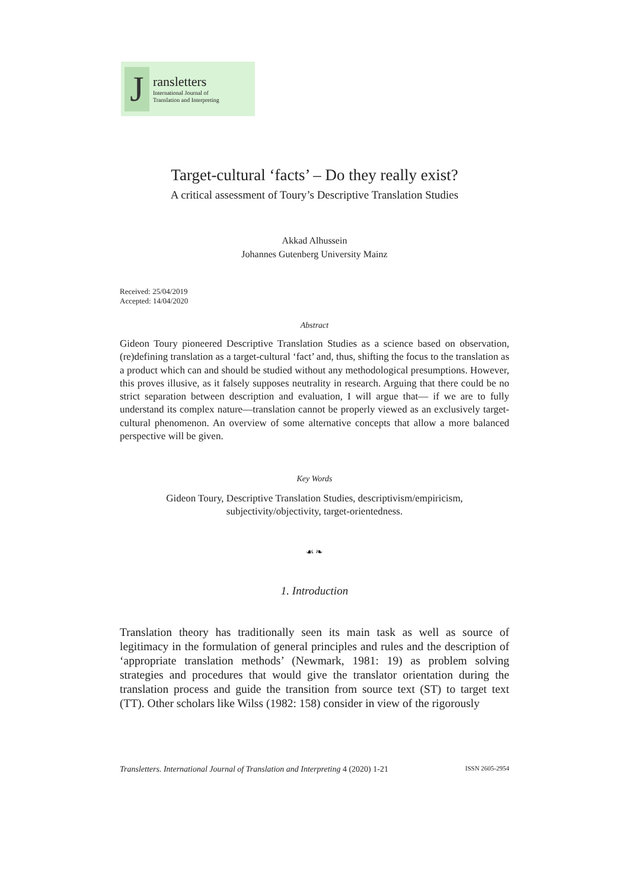J
ransletters
International Journal of
Translation and Interpreting
Target-cultural ‘facts’ – Do they really exist?
A critical assessment of Toury’s Descriptive Translation Studies
Akkad Alhussein
Johannes Gutenberg University Mainz
Received: 25/04/2019
Accepted: 14/04/2020
Abstract
Gideon Toury pioneered Descriptive Translation Studies as a science based on observation, (re)defining translation as a target-cultural ‘fact’ and, thus, shifting the focus to the translation as a product which can and should be studied without any methodological presumptions. However, this proves illusive, as it falsely supposes neutrality in research. Arguing that there could be no strict separation between description and evaluation, I will argue that— if we are to fully understand its complex nature—translation cannot be properly viewed as an exclusively target-cultural phenomenon. An overview of some alternative concepts that allow a more balanced perspective will be given.
Key Words
Gideon Toury, Descriptive Translation Studies, descriptivism/empiricism,
subjectivity/objectivity, target-orientedness.
☙ ❧
1. Introduction
Translation theory has traditionally seen its main task as well as source of legitimacy in the formulation of general principles and rules and the description of ‘appropriate translation methods’ (Newmark, 1981: 19) as problem solving strategies and procedures that would give the translator orientation during the translation process and guide the transition from source text (ST) to target text (TT). Other scholars like Wilss (1982: 158) consider in view of the rigorously
Transletters. International Journal of Translation and Interpreting 4 (2020) 1-21 ISSN 2605-2954